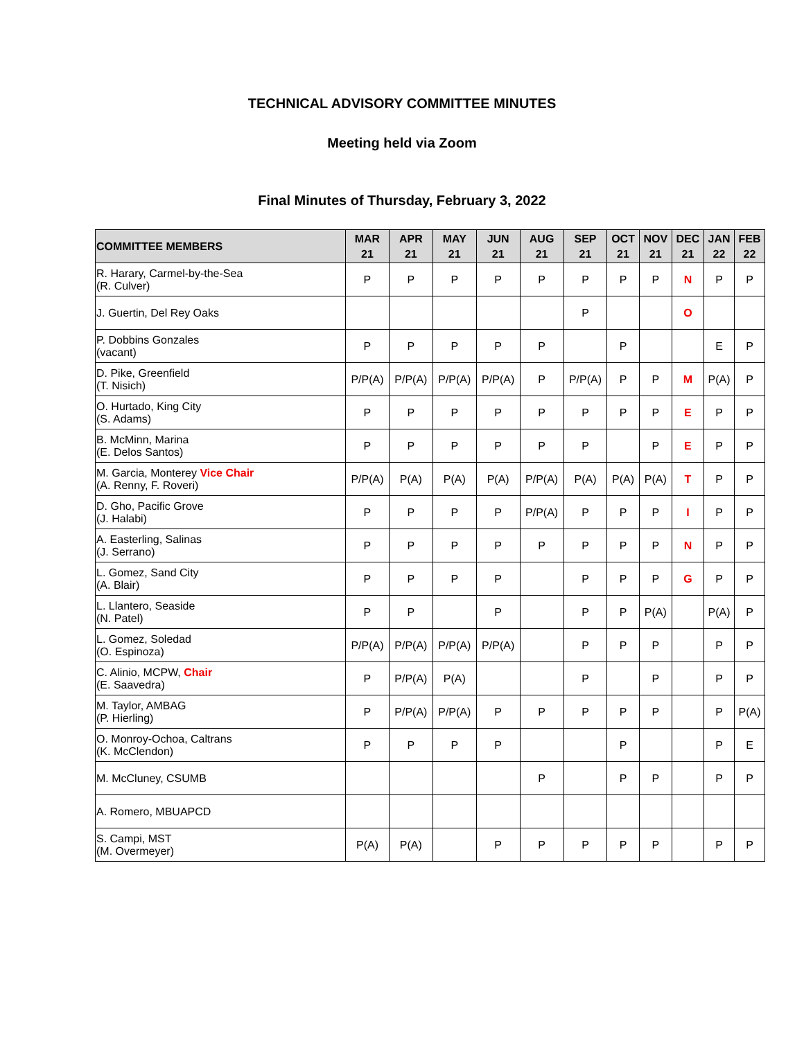TECHNICAL ADVISORY COMMITTEE MINUTES
Meeting held via Zoom
Final Minutes of Thursday, February 3, 2022
| COMMITTEE MEMBERS | MAR 21 | APR 21 | MAY 21 | JUN 21 | AUG 21 | SEP 21 | OCT 21 | NOV 21 | DEC 21 | JAN 22 | FEB 22 |
| --- | --- | --- | --- | --- | --- | --- | --- | --- | --- | --- | --- |
| R. Harary, Carmel-by-the-Sea (R. Culver) | P | P | P | P | P | P | P | P | N | P | P |
| J. Guertin, Del Rey Oaks | | | | | | P | | | O | | |
| P. Dobbins Gonzales (vacant) | P | P | P | P | P | | P | | | E | P |
| D. Pike, Greenfield (T. Nisich) | P/P(A) | P/P(A) | P/P(A) | P/P(A) | P | P/P(A) | P | P | M | P(A) | P |
| O. Hurtado, King City (S. Adams) | P | P | P | P | P | P | P | P | E | P | P |
| B. McMinn, Marina (E. Delos Santos) | P | P | P | P | P | P | | P | E | P | P |
| M. Garcia, Monterey Vice Chair (A. Renny, F. Roveri) | P/P(A) | P(A) | P(A) | P(A) | P/P(A) | P(A) | P(A) | P(A) | T | P | P |
| D. Gho, Pacific Grove (J. Halabi) | P | P | P | P | P/P(A) | P | P | P | I | P | P |
| A. Easterling, Salinas (J. Serrano) | P | P | P | P | P | P | P | P | N | P | P |
| L. Gomez, Sand City (A. Blair) | P | P | P | P | | P | P | P | G | P | P |
| L. Llantero, Seaside (N. Patel) | P | P | | P | | P | P | P(A) | | P(A) | P |
| L. Gomez, Soledad (O. Espinoza) | P/P(A) | P/P(A) | P/P(A) | P/P(A) | | P | P | P | | P | P |
| C. Alinio, MCPW, Chair (E. Saavedra) | P | P/P(A) | P(A) | | | P | | P | | P | P |
| M. Taylor, AMBAG (P. Hierling) | P | P/P(A) | P/P(A) | P | P | P | P | P | | P | P(A) |
| O. Monroy-Ochoa, Caltrans (K. McClendon) | P | P | P | P | | | P | | | P | E |
| M. McCluney, CSUMB | | | | | P | | P | P | | P | P |
| A. Romero, MBUAPCD | | | | | | | | | | | |
| S. Campi, MST (M. Overmeyer) | P(A) | P(A) | | P | P | P | P | P | | P | P |